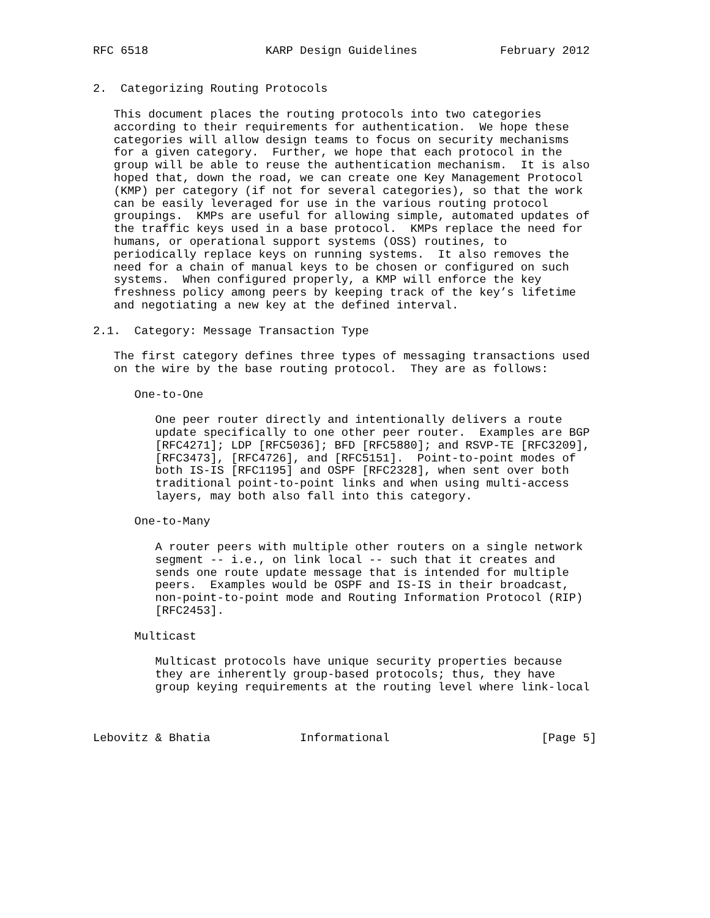RFC 6518                 KARP Design Guidelines            February 2012


2.  Categorizing Routing Protocols

   This document places the routing protocols into two categories
   according to their requirements for authentication.  We hope these
   categories will allow design teams to focus on security mechanisms
   for a given category.  Further, we hope that each protocol in the
   group will be able to reuse the authentication mechanism.  It is also
   hoped that, down the road, we can create one Key Management Protocol
   (KMP) per category (if not for several categories), so that the work
   can be easily leveraged for use in the various routing protocol
   groupings.  KMPs are useful for allowing simple, automated updates of
   the traffic keys used in a base protocol.  KMPs replace the need for
   humans, or operational support systems (OSS) routines, to
   periodically replace keys on running systems.  It also removes the
   need for a chain of manual keys to be chosen or configured on such
   systems.  When configured properly, a KMP will enforce the key
   freshness policy among peers by keeping track of the key’s lifetime
   and negotiating a new key at the defined interval.

2.1.  Category: Message Transaction Type

   The first category defines three types of messaging transactions used
   on the wire by the base routing protocol.  They are as follows:

      One-to-One

         One peer router directly and intentionally delivers a route
         update specifically to one other peer router.  Examples are BGP
         [RFC4271]; LDP [RFC5036]; BFD [RFC5880]; and RSVP-TE [RFC3209],
         [RFC3473], [RFC4726], and [RFC5151].  Point-to-point modes of
         both IS-IS [RFC1195] and OSPF [RFC2328], when sent over both
         traditional point-to-point links and when using multi-access
         layers, may both also fall into this category.

      One-to-Many

         A router peers with multiple other routers on a single network
         segment -- i.e., on link local -- such that it creates and
         sends one route update message that is intended for multiple
         peers.  Examples would be OSPF and IS-IS in their broadcast,
         non-point-to-point mode and Routing Information Protocol (RIP)
         [RFC2453].

      Multicast

         Multicast protocols have unique security properties because
         they are inherently group-based protocols; thus, they have
         group keying requirements at the routing level where link-local



Lebovitz & Bhatia             Informational                      [Page 5]